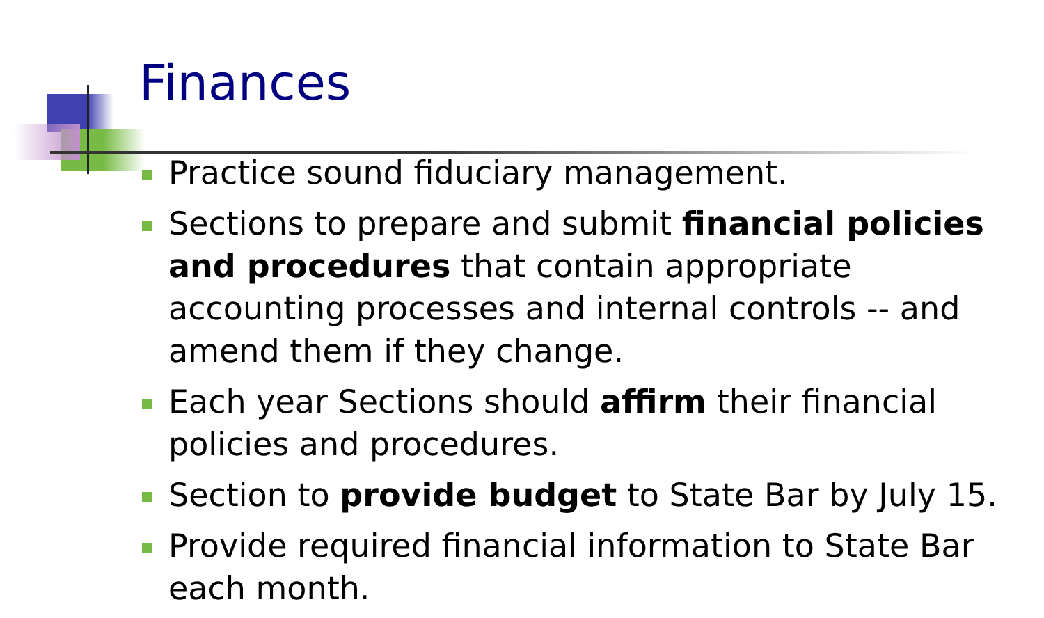Finances
Practice sound fiduciary management.
Sections to prepare and submit financial policies and procedures that contain appropriate accounting processes and internal controls -- and amend them if they change.
Each year Sections should affirm their financial policies and procedures.
Section to provide budget to State Bar by July 15.
Provide required financial information to State Bar each month.